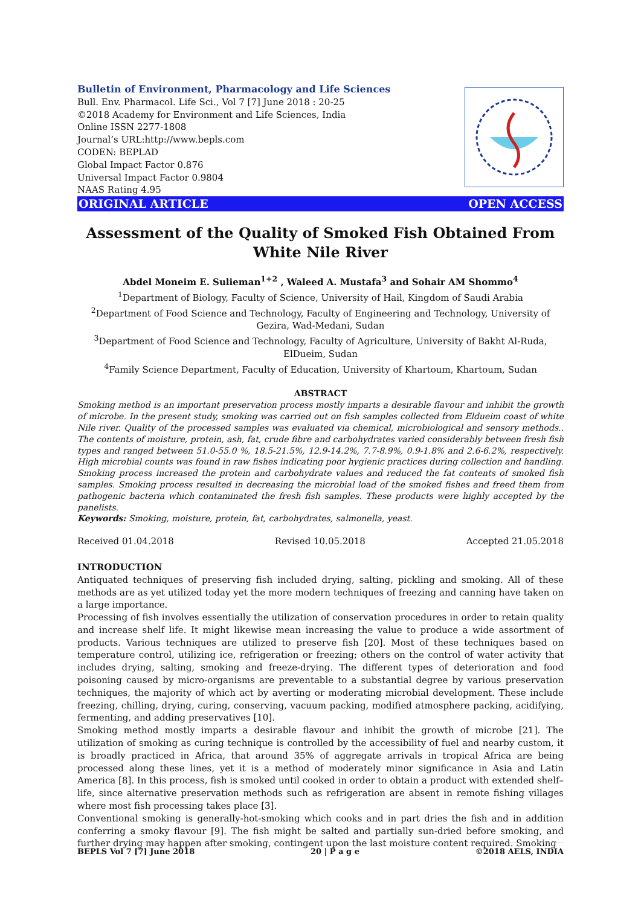Bulletin of Environment, Pharmacology and Life Sciences
Bull. Env. Pharmacol. Life Sci., Vol 7 [7] June 2018 : 20-25
©2018 Academy for Environment and Life Sciences, India
Online ISSN 2277-1808
Journal’s URL:http://www.bepls.com
CODEN: BEPLAD
Global Impact Factor 0.876
Universal Impact Factor 0.9804
NAAS Rating 4.95
ORIGINAL ARTICLE OPEN ACCESS
Assessment of the Quality of Smoked Fish Obtained From White Nile River
Abdel Moneim E. Sulieman<sup>1+2</sup> , Waleed A. Mustafa<sup>3</sup> and Sohair AM Shommo<sup>4</sup>
<sup>1</sup> Department of Biology, Faculty of Science, University of Hail, Kingdom of Saudi Arabia
<sup>2</sup> Department of Food Science and Technology, Faculty of Engineering and Technology, University of Gezira, Wad-Medani, Sudan
<sup>3</sup> Department of Food Science and Technology, Faculty of Agriculture, University of Bakht Al-Ruda, ElDueim, Sudan
<sup>4</sup> Family Science Department, Faculty of Education, University of Khartoum, Khartoum, Sudan
ABSTRACT
Smoking method is an important preservation process mostly imparts a desirable flavour and inhibit the growth of microbe. In the present study, smoking was carried out on fish samples collected from Eldueim coast of white Nile river. Quality of the processed samples was evaluated via chemical, microbiological and sensory methods.. The contents of moisture, protein, ash, fat, crude fibre and carbohydrates varied considerably between fresh fish types and ranged between 51.0-55.0 %, 18.5-21.5%, 12.9-14.2%, 7.7-8.9%, 0.9-1.8% and 2.6-6.2%, respectively. High microbial counts was found in raw fishes indicating poor hygienic practices during collection and handling. Smoking process increased the protein and carbohydrate values and reduced the fat contents of smoked fish samples. Smoking process resulted in decreasing the microbial load of the smoked fishes and freed them from pathogenic bacteria which contaminated the fresh fish samples. These products were highly accepted by the panelists.
Keywords: Smoking, moisture, protein, fat, carbohydrates, salmonella, yeast.
Received 01.04.2018 Revised 10.05.2018 Accepted 21.05.2018
INTRODUCTION
Antiquated techniques of preserving fish included drying, salting, pickling and smoking. All of these methods are as yet utilized today yet the more modern techniques of freezing and canning have taken on a large importance.
Processing of fish involves essentially the utilization of conservation procedures in order to retain quality and increase shelf life. It might likewise mean increasing the value to produce a wide assortment of products. Various techniques are utilized to preserve fish [20]. Most of these techniques based on temperature control, utilizing ice, refrigeration or freezing; others on the control of water activity that includes drying, salting, smoking and freeze-drying. The different types of deterioration and food poisoning caused by micro-organisms are preventable to a substantial degree by various preservation techniques, the majority of which act by averting or moderating microbial development. These include freezing, chilling, drying, curing, conserving, vacuum packing, modified atmosphere packing, acidifying, fermenting, and adding preservatives [10].
Smoking method mostly imparts a desirable flavour and inhibit the growth of microbe [21]. The utilization of smoking as curing technique is controlled by the accessibility of fuel and nearby custom, it is broadly practiced in Africa, that around 35% of aggregate arrivals in tropical Africa are being processed along these lines, yet it is a method of moderately minor significance in Asia and Latin America [8]. In this process, fish is smoked until cooked in order to obtain a product with extended shelf–life, since alternative preservation methods such as refrigeration are absent in remote fishing villages where most fish processing takes place [3].
Conventional smoking is generally-hot-smoking which cooks and in part dries the fish and in addition conferring a smoky flavour [9]. The fish might be salted and partially sun-dried before smoking, and further drying may happen after smoking, contingent upon the last moisture content required. Smoking
BEPLS Vol 7 [7] June 2018 20 | P a g e ©2018 AELS, INDIA